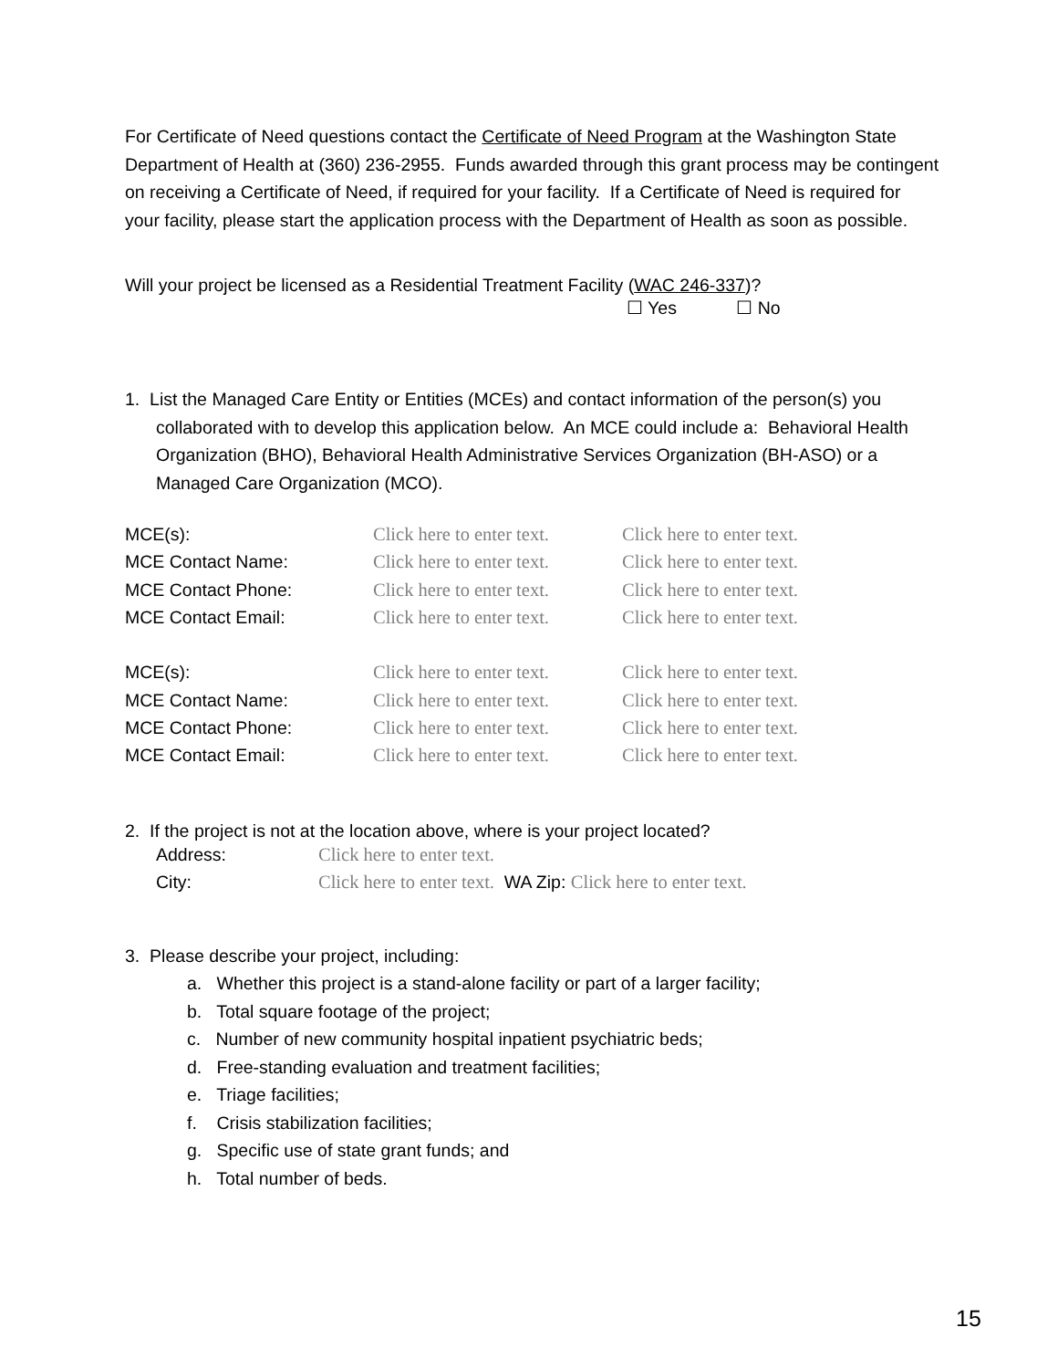For Certificate of Need questions contact the Certificate of Need Program at the Washington State Department of Health at (360) 236-2955. Funds awarded through this grant process may be contingent on receiving a Certificate of Need, if required for your facility. If a Certificate of Need is required for your facility, please start the application process with the Department of Health as soon as possible.
Will your project be licensed as a Residential Treatment Facility (WAC 246-337)?
☐ Yes ☐ No
1. List the Managed Care Entity or Entities (MCEs) and contact information of the person(s) you
collaborated with to develop this application below. An MCE could include a: Behavioral Health Organization (BHO), Behavioral Health Administrative Services Organization (BH-ASO) or a Managed Care Organization (MCO).
| MCE(s): | Click here to enter text. | Click here to enter text. |
| MCE Contact Name: | Click here to enter text. | Click here to enter text. |
| MCE Contact Phone: | Click here to enter text. | Click here to enter text. |
| MCE Contact Email: | Click here to enter text. | Click here to enter text. |
| MCE(s): | Click here to enter text. | Click here to enter text. |
| MCE Contact Name: | Click here to enter text. | Click here to enter text. |
| MCE Contact Phone: | Click here to enter text. | Click here to enter text. |
| MCE Contact Email: | Click here to enter text. | Click here to enter text. |
2. If the project is not at the location above, where is your project located?
| Address: | Click here to enter text. |
| City: | Click here to enter text. WA Zip: Click here to enter text. |
3. Please describe your project, including:
a. Whether this project is a stand-alone facility or part of a larger facility;
b. Total square footage of the project;
c. Number of new community hospital inpatient psychiatric beds;
d. Free-standing evaluation and treatment facilities;
e. Triage facilities;
f. Crisis stabilization facilities;
g. Specific use of state grant funds; and
h. Total number of beds.
15